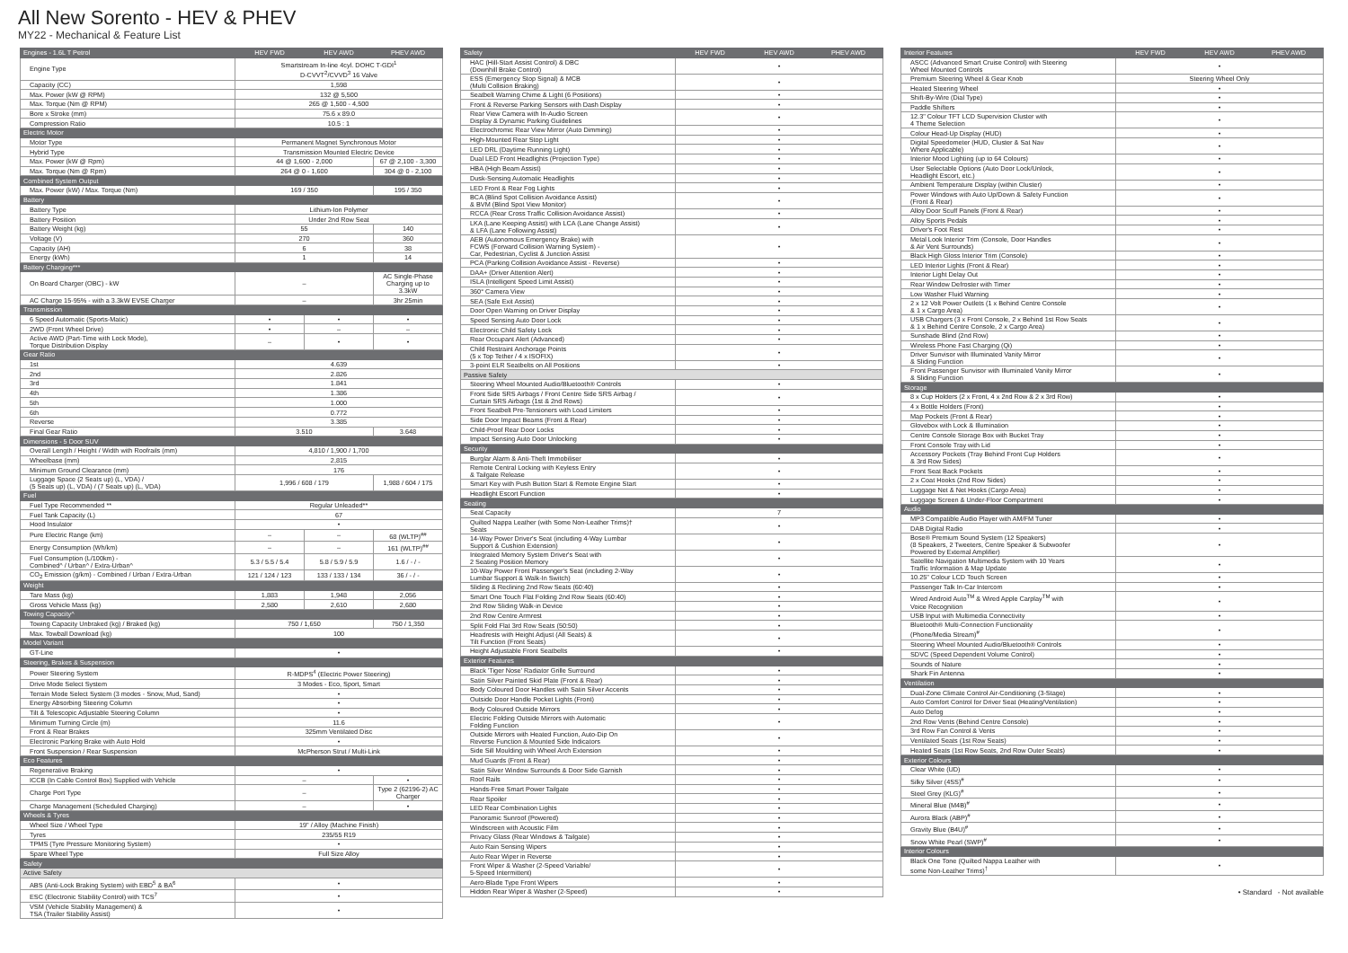All New Sorento - HEV & PHEV
MY22 - Mechanical & Feature List
| Engines - 1.6L T Petrol | HEV FWD | HEV AWD | PHEV AWD |
| --- | --- | --- | --- |
| Engine Type | Smartstream In-line 4cyl. DOHC T-GDI<sup>1</sup> D-CVVT<sup>2</sup>/CVVD<sup>3</sup> 16 Valve | | |
| Capacity (CC) | 1,598 | | |
| Max. Power (kW @ RPM) | 132 @ 5,500 | | |
| Max. Torque (Nm @ RPM) | 265 @ 1,500 - 4,500 | | |
| Bore x Stroke (mm) | 75.6 x 89.0 | | |
| Compression Ratio | 10.5 : 1 | | |
| Electric Motor | | | |
| Motor Type | Permanent Magnet Synchronous Motor | | |
| Hybrid Type | Transmission Mounted Electric Device | | |
| Max. Power (kW @ Rpm) | 44 @ 1,600 - 2,000 | | 67 @ 2,100 - 3,300 |
| Max. Torque (Nm @ Rpm) | 264 @ 0 - 1,600 | | 304 @ 0 - 2,100 |
| Combined System Output | | | |
| Max. Power (kW) / Max. Torque (Nm) | 169 / 350 | | 195 / 350 |
| Battery | | | |
| Battery Type | Lithium-Ion Polymer | | |
| Battery Position | Under 2nd Row Seat | | |
| Battery Weight (kg) | 55 | | 140 |
| Voltage (V) | 270 | | 360 |
| Capacity (AH) | 6 | | 38 |
| Energy (kWh) | 1 | | 14 |
| Battery Charging*** | | | |
| On Board Charger (OBC) - kW | – | | AC Single-Phase Charging up to 3.3kW |
| AC Charge 15-95% - with a 3.3kW EVSE Charger | – | | 3hr 25min |
| Transmission | | | |
| 6 Speed Automatic (Sports-Matic) | • | • | • |
| 2WD (Front Wheel Drive) | • | – | – |
| Active AWD (Part-Time with Lock Mode), Torque Distribution Display | – | • | • |
| Gear Ratio | | | |
| 1st | 4.639 | | |
| 2nd | 2.826 | | |
| 3rd | 1.841 | | |
| 4th | 1.386 | | |
| 5th | 1.000 | | |
| 6th | 0.772 | | |
| Reverse | 3.385 | | |
| Final Gear Ratio | 3.510 | | 3.648 |
| Dimensions - 5 Door SUV | | | |
| Overall Length / Height / Width with Roofrails (mm) | 4,810 / 1,900 / 1,700 | | |
| Wheelbase (mm) | 2,815 | | |
| Minimum Ground Clearance (mm) | 176 | | |
| Luggage Space (2 Seats up) (L, VDA) / (5 Seats up) (L, VDA) / (7 Seats up) (L, VDA) | 1,996 / 608 / 179 | | 1,988 / 604 / 175 |
| Fuel | | | |
| Fuel Type Recommended ** | Regular Unleaded** | | |
| Fuel Tank Capacity (L) | 67 | | |
| Hood Insulator | • | | |
| Pure Electric Range (km) | – | – | 68 (WLTP)<sup>##</sup> |
| Energy Consumption (Wh/km) | – | – | 161 (WLTP)<sup>##</sup> |
| Fuel Consumption (L/100km) - Combined^ / Urban^ / Extra-Urban^ | 5.3 / 5.5 / 5.4 | 5.8 / 5.9 / 5.9 | 1.6 / - / - |
| CO<sub>2</sub> Emission (g/km) - Combined / Urban / Extra-Urban | 121 / 124 / 123 | 133 / 133 / 134 | 36 / - / - |
| Weight | | | |
| Tare Mass (kg) | 1,883 | 1,948 | 2,056 |
| Gross Vehicle Mass (kg) | 2,580 | 2,610 | 2,680 |
| Towing Capacity^ | | | |
| Towing Capacity Unbraked (kg) / Braked (kg) | 750 / 1,650 | | 750 / 1,350 |
| Max. Towball Download (kg) | 100 | | |
| Model Variant | | | |
| GT-Line | • | | |
| Steering, Brakes & Suspension | | | |
| Power Steering System | R-MDPS<sup>4</sup> (Electric Power Steering) | | |
| Drive Mode Select System | 3 Modes - Eco, Sport, Smart | | |
| Terrain Mode Select System (3 modes - Snow, Mud, Sand) | • | | |
| Energy Absorbing Steering Column | • | | |
| Tilt & Telescopic Adjustable Steering Column | • | | |
| Minimum Turning Circle (m) | 11.6 | | |
| Front & Rear Brakes | 325mm Ventilated Disc | | |
| Electronic Parking Brake with Auto Hold | • | | |
| Front Suspension / Rear Suspension | McPherson Strut / Multi-Link | | |
| Eco Features | | | |
| Regenerative Braking | • | | |
| ICCB (In Cable Control Box) Supplied with Vehicle | – | | • |
| Charge Port Type | – | | Type 2 (62196-2) AC Charger |
| Charge Management (Scheduled Charging) | – | | • |
| Wheels & Tyres | | | |
| Wheel Size / Wheel Type | 19" / Alloy (Machine Finish) | | |
| Tyres | 235/55 R19 | | |
| TPMS (Tyre Pressure Monitoring System) | • | | |
| Spare Wheel Type | Full Size Alloy | | |
| Safety | | | |
| Active Safety | | | |
| ABS (Anti-Lock Braking System) with EBD<sup>5</sup> & BA<sup>6</sup> | • | | |
| ESC (Electronic Stability Control) with TCS<sup>7</sup> | • | | |
| VSM (Vehicle Stability Management) & TSA (Trailer Stability Assist) | • | | |
| Safety | HEV FWD | HEV AWD | PHEV AWD |
| --- | --- | --- | --- |
| HAC (Hill-Start Assist Control) & DBC (Downhill Brake Control) | • | | |
| ESS (Emergency Stop Signal) & MCB (Multi Collision Braking) | • | | |
| Seatbelt Warning Chime & Light (6 Positions) | • | | |
| Front & Reverse Parking Sensors with Dash Display | • | | |
| Rear View Camera with In-Audio Screen Display & Dynamic Parking Guidelines | • | | |
| Electrochromic Rear View Mirror (Auto Dimming) | • | | |
| High-Mounted Rear Stop Light | • | | |
| LED DRL (Daytime Running Light) | • | | |
| Dual LED Front Headlights (Projection Type) | • | | |
| HBA (High Beam Assist) | • | | |
| Dusk-Sensing Automatic Headlights | • | | |
| LED Front & Rear Fog Lights | • | | |
| BCA (Blind Spot Collision Avoidance Assist) & BVM (Blind Spot View Monitor) | • | | |
| RCCA (Rear Cross Traffic Collision Avoidance Assist) | • | | |
| LKA (Lane Keeping Assist) with LCA (Lane Change Assist) & LFA (Lane Following Assist) | • | | |
| AEB (Autonomous Emergency Brake) with FCWS (Forward Collision Warning System) - Car, Pedestrian, Cyclist & Junction Assist | • | | |
| PCA (Parking Collision Avoidance Assist - Reverse) | • | | |
| DAA+ (Driver Attention Alert) | • | | |
| ISLA (Intelligent Speed Limit Assist) | • | | |
| 360° Camera View | • | | |
| SEA (Safe Exit Assist) | • | | |
| Door Open Warning on Driver Display | • | | |
| Speed Sensing Auto Door Lock | • | | |
| Electronic Child Safety Lock | • | | |
| Rear Occupant Alert (Advanced) | • | | |
| Child Restraint Anchorage Points (5 x Top Tether / 4 x ISOFIX) | • | | |
| 3-point ELR Seatbelts on All Positions | • | | |
| Passive Safety | | | |
| Steering Wheel Mounted Audio/Bluetooth® Controls | • | | |
| Front Side SRS Airbags / Front Centre Side SRS Airbag / Curtain SRS Airbags (1st & 2nd Rows) | • | | |
| Front Seatbelt Pre-Tensioners with Load Limiters | • | | |
| Side Door Impact Beams (Front & Rear) | • | | |
| Child-Proof Rear Door Locks | • | | |
| Impact Sensing Auto Door Unlocking | • | | |
| Security | | | |
| Burglar Alarm & Anti-Theft Immobiliser | • | | |
| Remote Central Locking with Keyless Entry & Tailgate Release | • | | |
| Smart Key with Push Button Start & Remote Engine Start | • | | |
| Headlight Escort Function | • | | |
| Seating | | | |
| Seat Capacity | 7 | | |
| Quilted Nappa Leather (with Some Non-Leather Trims)† Seats | • | | |
| 14-Way Power Driver's Seat (including 4-Way Lumbar Support & Cushion Extension) | • | | |
| Integrated Memory System Driver's Seat with 2 Seating Position Memory | • | | |
| 10-Way Power Front Passenger's Seat (including 2-Way Lumbar Support & Walk-In Switch) | • | | |
| Sliding & Reclining 2nd Row Seats (60:40) | • | | |
| Smart One Touch Flat Folding 2nd Row Seats (60:40) | • | | |
| 2nd Row Sliding Walk-in Device | • | | |
| 2nd Row Centre Armrest | • | | |
| Split Fold Flat 3rd Row Seats (50:50) | • | | |
| Headrests with Height Adjust (All Seats) & Tilt Function (Front Seats) | • | | |
| Height Adjustable Front Seatbelts | • | | |
| Exterior Features | | | |
| Black 'Tiger Nose' Radiator Grille Surround | • | | |
| Satin Silver Painted Skid Plate (Front & Rear) | • | | |
| Body Coloured Door Handles with Satin Silver Accents | • | | |
| Outside Door Handle Pocket Lights (Front) | • | | |
| Body Coloured Outside Mirrors | • | | |
| Electric Folding Outside Mirrors with Automatic Folding Function | • | | |
| Outside Mirrors with Heated Function, Auto-Dip On Reverse Function & Mounted Side Indicators | • | | |
| Side Sill Moulding with Wheel Arch Extension | • | | |
| Mud Guards (Front & Rear) | • | | |
| Satin Silver Window Surrounds & Door Side Garnish | • | | |
| Roof Rails | • | | |
| Hands-Free Smart Power Tailgate | • | | |
| Rear Spoiler | • | | |
| LED Rear Combination Lights | • | | |
| Panoramic Sunroof (Powered) | • | | |
| Windscreen with Acoustic Film | • | | |
| Privacy Glass (Rear Windows & Tailgate) | • | | |
| Auto Rain Sensing Wipers | • | | |
| Auto Rear Wiper in Reverse | • | | |
| Front Wiper & Washer (2-Speed Variable/ 5-Speed Intermittent) | • | | |
| Aero-Blade Type Front Wipers | • | | |
| Hidden Rear Wiper & Washer (2-Speed) | • | | |
| Interior Features | HEV FWD | HEV AWD | PHEV AWD |
| --- | --- | --- | --- |
| ASCC (Advanced Smart Cruise Control) with Steering Wheel Mounted Controls | • | | |
| Premium Steering Wheel & Gear Knob | Steering Wheel Only | | |
| Heated Steering Wheel | • | | |
| Shift-By-Wire (Dial Type) | • | | |
| Paddle Shifters | • | | |
| 12.3" Colour TFT LCD Supervision Cluster with 4 Theme Selection | • | | |
| Colour Head-Up Display (HUD) | • | | |
| Digital Speedometer (HUD, Cluster & Sat Nav Where Applicable) | • | | |
| Interior Mood Lighting (up to 64 Colours) | • | | |
| User Selectable Options (Auto Door Lock/Unlock, Headlight Escort, etc.) | • | | |
| Ambient Temperature Display (within Cluster) | • | | |
| Power Windows with Auto Up/Down & Safety Function (Front & Rear) | • | | |
| Alloy Door Scuff Panels (Front & Rear) | • | | |
| Alloy Sports Pedals | • | | |
| Driver's Foot Rest | • | | |
| Metal Look Interior Trim (Console, Door Handles & Air Vent Surrounds) | • | | |
| Black High Gloss Interior Trim (Console) | • | | |
| LED Interior Lights (Front & Rear) | • | | |
| Interior Light Delay Out | • | | |
| Rear Window Defroster with Timer | • | | |
| Low Washer Fluid Warning | • | | |
| 2 x 12 Volt Power Outlets (1 x Behind Centre Console & 1 x Cargo Area) | • | | |
| USB Chargers (3 x Front Console, 2 x Behind 1st Row Seats & 1 x Behind Centre Console, 2 x Cargo Area) | • | | |
| Sunshade Blind (2nd Row) | • | | |
| Wireless Phone Fast Charging (Qi) | • | | |
| Driver Sunvisor with Illuminated Vanity Mirror & Sliding Function | • | | |
| Front Passenger Sunvisor with Illuminated Vanity Mirror & Sliding Function | • | | |
| Storage | | | |
| 8 x Cup Holders (2 x Front, 4 x 2nd Row & 2 x 3rd Row) | • | | |
| 4 x Bottle Holders (Front) | • | | |
| Map Pockets (Front & Rear) | • | | |
| Glovebox with Lock & Illumination | • | | |
| Centre Console Storage Box with Bucket Tray | • | | |
| Front Console Tray with Lid | • | | |
| Accessory Pockets (Tray Behind Front Cup Holders & 3rd Row Sides) | • | | |
| Front Seat Back Pockets | • | | |
| 2 x Coat Hooks (2nd Row Sides) | • | | |
| Luggage Net & Net Hooks (Cargo Area) | • | | |
| Luggage Screen & Under-Floor Compartment | • | | |
| Audio | | | |
| MP3 Compatible Audio Player with AM/FM Tuner | • | | |
| DAB Digital Radio | • | | |
| Bose® Premium Sound System (12 Speakers) (8 Speakers, 2 Tweeters, Centre Speaker & Subwoofer Powered by External Amplifier) | • | | |
| Satellite Navigation Multimedia System with 10 Years Traffic Information & Map Update | • | | |
| 10.25" Colour LCD Touch Screen | • | | |
| Passenger Talk In-Car Intercom | • | | |
| Wired Android Auto<sup>TM</sup> & Wired Apple Carplay<sup>TM</sup> with Voice Recognition | • | | |
| USB Input with Multimedia Connectivity | • | | |
| Bluetooth® Multi-Connection Functionality (Phone/Media Stream)<sup>#</sup> | • | | |
| Steering Wheel Mounted Audio/Bluetooth® Controls | • | | |
| SDVC (Speed Dependent Volume Control) | • | | |
| Sounds of Nature | • | | |
| Shark Fin Antenna | • | | |
| Ventilation | | | |
| Dual-Zone Climate Control Air-Conditioning (3-Stage) | • | | |
| Auto Comfort Control for Driver Seat (Heating/Ventilation) | • | | |
| Auto Defog | • | | |
| 2nd Row Vents (Behind Centre Console) | • | | |
| 3rd Row Fan Control & Vents | • | | |
| Ventilated Seats (1st Row Seats) | • | | |
| Heated Seats (1st Row Seats, 2nd Row Outer Seats) | • | | |
| Exterior Colours | | | |
| Clear White (UD) | • | | |
| Silky Silver (4SS)<sup>#</sup> | • | | |
| Steel Grey (KLG)<sup>#</sup> | • | | |
| Mineral Blue (M4B)<sup>#</sup> | • | | |
| Aurora Black (ABP)<sup>#</sup> | • | | |
| Gravity Blue (B4U)<sup>#</sup> | • | | |
| Snow White Pearl (SWP)<sup>#</sup> | • | | |
| Interior Colours | | | |
| Black One Tone (Quilted Nappa Leather with some Non-Leather Trims)<sup>†</sup> | • | | |
• Standard - Not available